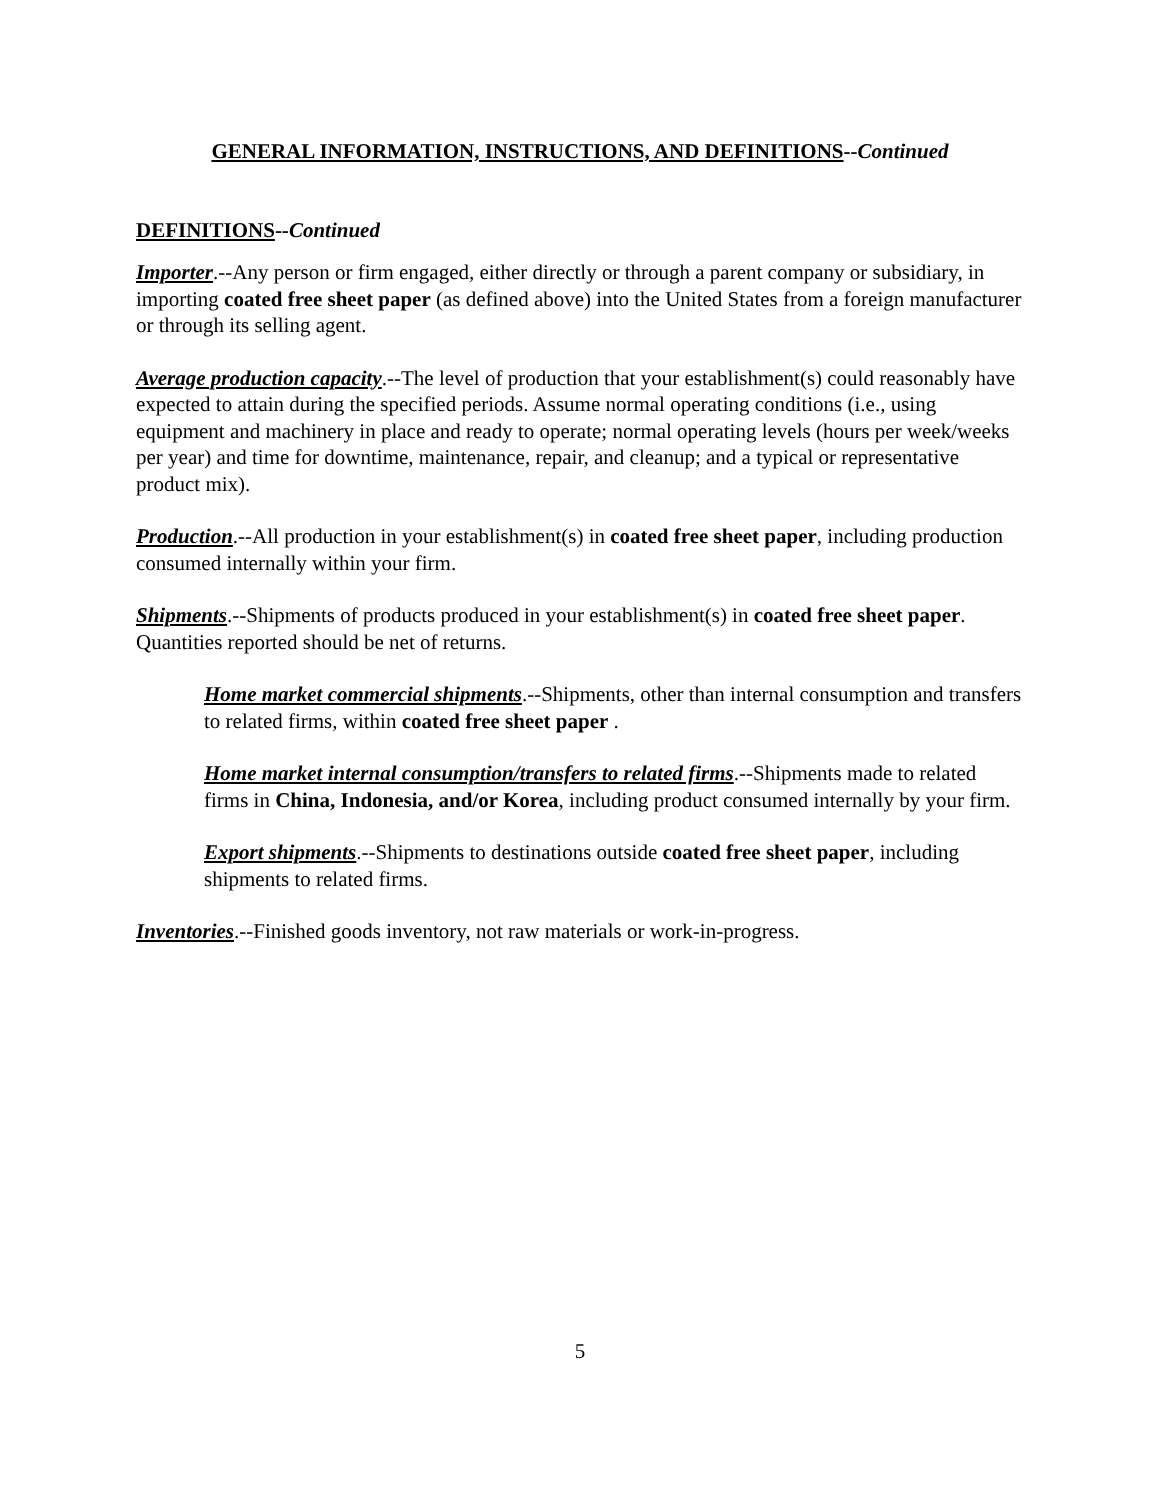GENERAL INFORMATION, INSTRUCTIONS, AND DEFINITIONS--Continued
DEFINITIONS--Continued
Importer.--Any person or firm engaged, either directly or through a parent company or subsidiary, in importing coated free sheet paper (as defined above) into the United States from a foreign manufacturer or through its selling agent.
Average production capacity.--The level of production that your establishment(s) could reasonably have expected to attain during the specified periods. Assume normal operating conditions (i.e., using equipment and machinery in place and ready to operate; normal operating levels (hours per week/weeks per year) and time for downtime, maintenance, repair, and cleanup; and a typical or representative product mix).
Production.--All production in your establishment(s) in coated free sheet paper, including production consumed internally within your firm.
Shipments.--Shipments of products produced in your establishment(s) in coated free sheet paper. Quantities reported should be net of returns.
Home market commercial shipments.--Shipments, other than internal consumption and transfers to related firms, within coated free sheet paper .
Home market internal consumption/transfers to related firms.--Shipments made to related firms in China, Indonesia, and/or Korea, including product consumed internally by your firm.
Export shipments.--Shipments to destinations outside coated free sheet paper, including shipments to related firms.
Inventories.--Finished goods inventory, not raw materials or work-in-progress.
5